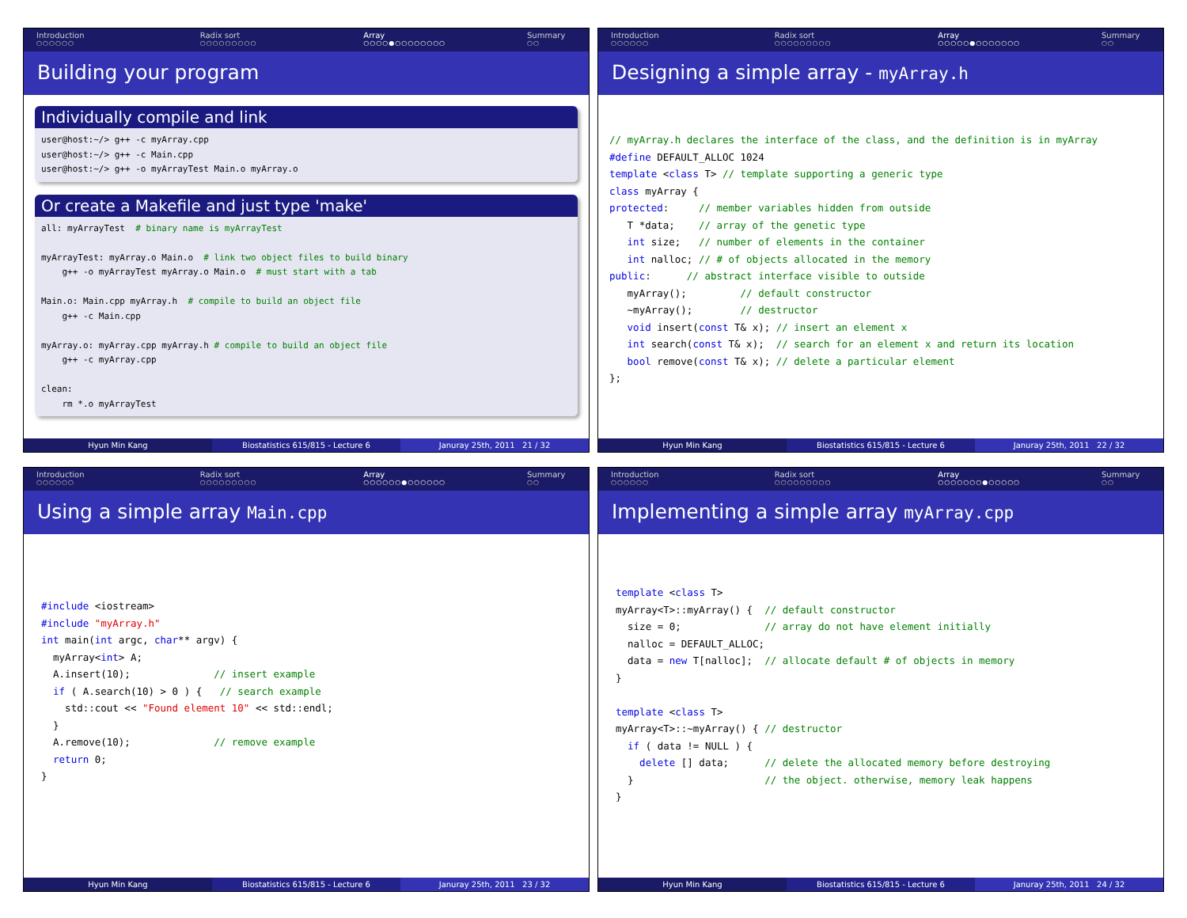Introduction
○○○○○○
Radix sort
○○○○○○○○○
Array
○○○○●○○○○○○○○
Summary
○○
Building your program
Individually compile and link
user@host:~/> g++ -c myArray.cpp
user@host:~/> g++ -c Main.cpp
user@host:~/> g++ -o myArrayTest Main.o myArray.o
Or create a Makefile and just type 'make'
all: myArrayTest  # binary name is myArrayTest

myArrayTest: myArray.o Main.o  # link two object files to build binary
    g++ -o myArrayTest myArray.o Main.o  # must start with a tab

Main.o: Main.cpp myArray.h  # compile to build an object file
    g++ -c Main.cpp

myArray.o: myArray.cpp myArray.h # compile to build an object file
    g++ -c myArray.cpp

clean:
    rm *.o myArrayTest
Hyun Min Kang Biostatistics 615/815 - Lecture 6
Januray 25th, 2011 21 / 32
Introduction
○○○○○○
Radix sort
○○○○○○○○○
Array
○○○○○●○○○○○○○
Summary
○○
Designing a simple array - myArray.h
// myArray.h declares the interface of the class, and the definition is in myArray
#define DEFAULT_ALLOC 1024
template <class T> // template supporting a generic type
class myArray {
protected:     // member variables hidden from outside
   T *data;    // array of the genetic type
   int size;   // number of elements in the container
   int nalloc; // # of objects allocated in the memory
public:      // abstract interface visible to outside
   myArray();         // default constructor
   ~myArray();        // destructor
   void insert(const T& x); // insert an element x
   int search(const T& x);  // search for an element x and return its location
   bool remove(const T& x); // delete a particular element
};
Hyun Min Kang Biostatistics 615/815 - Lecture 6
Januray 25th, 2011 22 / 32
Introduction
○○○○○○
Radix sort
○○○○○○○○○
Array
○○○○○○●○○○○○○
Summary
○○
Using a simple array Main.cpp
#include <iostream>
#include "myArray.h"
int main(int argc, char** argv) {
  myArray<int> A;
  A.insert(10);              // insert example
  if ( A.search(10) > 0 ) {   // search example
    std::cout << "Found element 10" << std::endl;
  }
  A.remove(10);              // remove example
  return 0;
}
Hyun Min Kang Biostatistics 615/815 - Lecture 6
Januray 25th, 2011 23 / 32
Introduction
○○○○○○
Radix sort
○○○○○○○○○
Array
○○○○○○○●○○○○○
Summary
○○
Implementing a simple array myArray.cpp
template <class T>
myArray<T>::myArray() {  // default constructor
  size = 0;              // array do not have element initially
  nalloc = DEFAULT_ALLOC;
  data = new T[nalloc];  // allocate default # of objects in memory
}

template <class T>
myArray<T>::~myArray() { // destructor
  if ( data != NULL ) {
    delete [] data;      // delete the allocated memory before destroying
  }                      // the object. otherwise, memory leak happens
}
Hyun Min Kang Biostatistics 615/815 - Lecture 6
Januray 25th, 2011 24 / 32